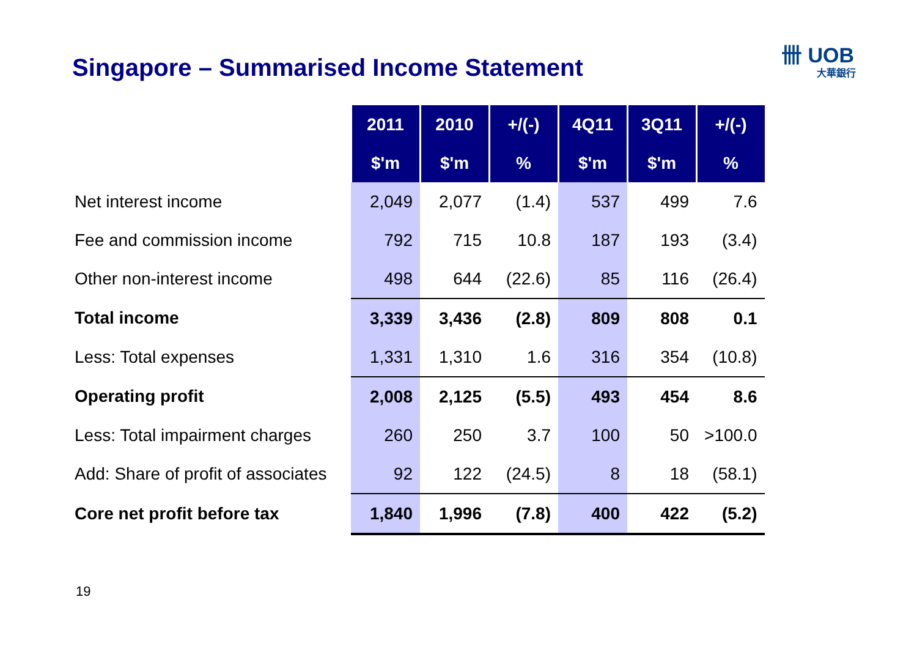Singapore – Summarised Income Statement
卌 UOB
大華銀行
| | 2011 | 2010 | +/(-) | 4Q11 | 3Q11 | +/(-) |
| --- | --- | --- | --- | --- | --- | --- |
| | $'m | $'m | % | $'m | $'m | % |
| Net interest income | 2,049 | 2,077 | (1.4) | 537 | 499 | 7.6 |
| Fee and commission income | 792 | 715 | 10.8 | 187 | 193 | (3.4) |
| Other non-interest income | 498 | 644 | (22.6) | 85 | 116 | (26.4) |
| Total income | 3,339 | 3,436 | (2.8) | 809 | 808 | 0.1 |
| Less: Total expenses | 1,331 | 1,310 | 1.6 | 316 | 354 | (10.8) |
| Operating profit | 2,008 | 2,125 | (5.5) | 493 | 454 | 8.6 |
| Less: Total impairment charges | 260 | 250 | 3.7 | 100 | 50 | >100.0 |
| Add: Share of profit of associates | 92 | 122 | (24.5) | 8 | 18 | (58.1) |
| Core net profit before tax | 1,840 | 1,996 | (7.8) | 400 | 422 | (5.2) |
19